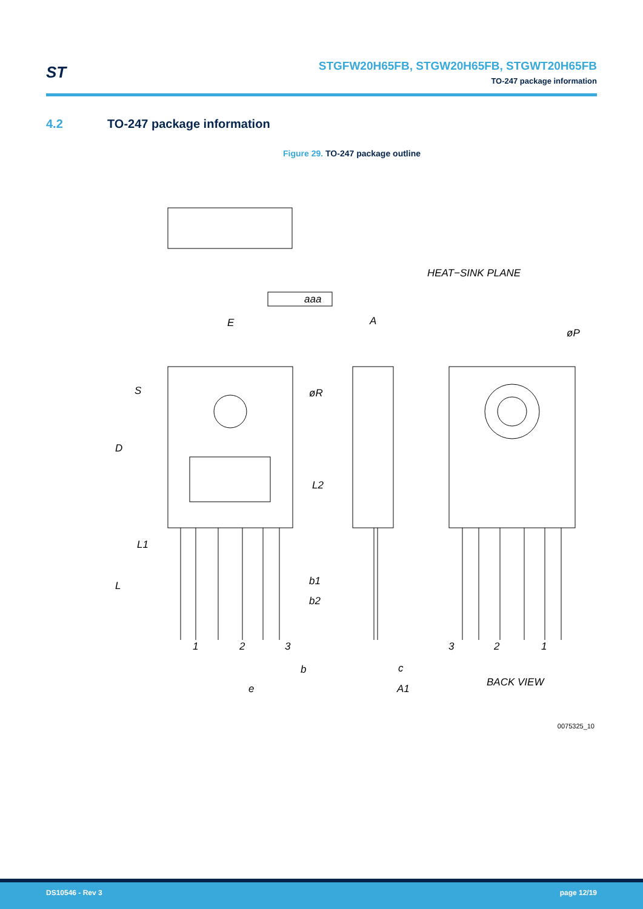ST
STGFW20H65FB, STGW20H65FB, STGWT20H65FB
TO-247 package information
4.2 TO-247 package information
Figure 29. TO-247 package outline
aaa
HEAT−SINK PLANE
E
A
øP
S
øR
D
L2
L1
L
b1
b2
1
2
3
3
2
1
b
c
e
A1
BACK VIEW
0075325_10
DS10546 - Rev 3 page 12/19